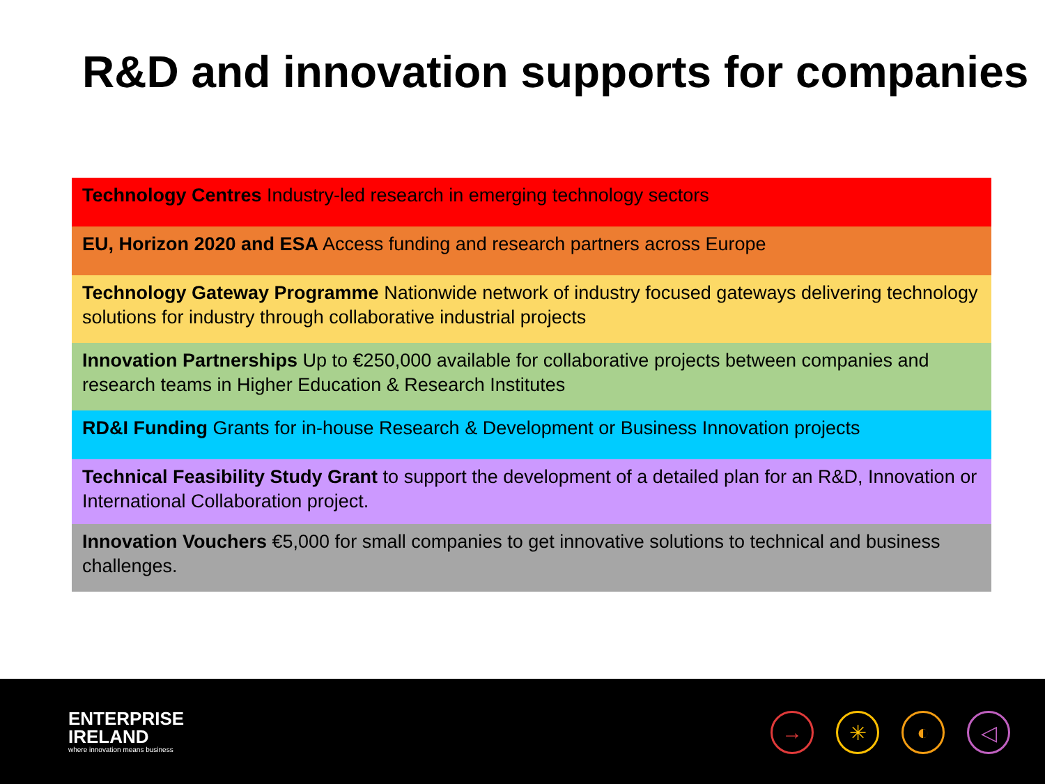R&D and innovation supports for companies
Technology Centres Industry-led research in emerging technology sectors
EU, Horizon 2020 and ESA Access funding and research partners across Europe
Technology Gateway Programme Nationwide network of industry focused gateways delivering technology solutions for industry through collaborative industrial projects
Innovation Partnerships Up to €250,000 available for collaborative projects between companies and research teams in Higher Education & Research Institutes
RD&I Funding Grants for in-house Research & Development or Business Innovation projects
Technical Feasibility Study Grant to support the development of a detailed plan for an R&D, Innovation or International Collaboration project.
Innovation Vouchers €5,000 for small companies to get innovative solutions to technical and business challenges.
ENTERPRISE
IRELAND
where innovation means business
→ ✳ ◐ ◁